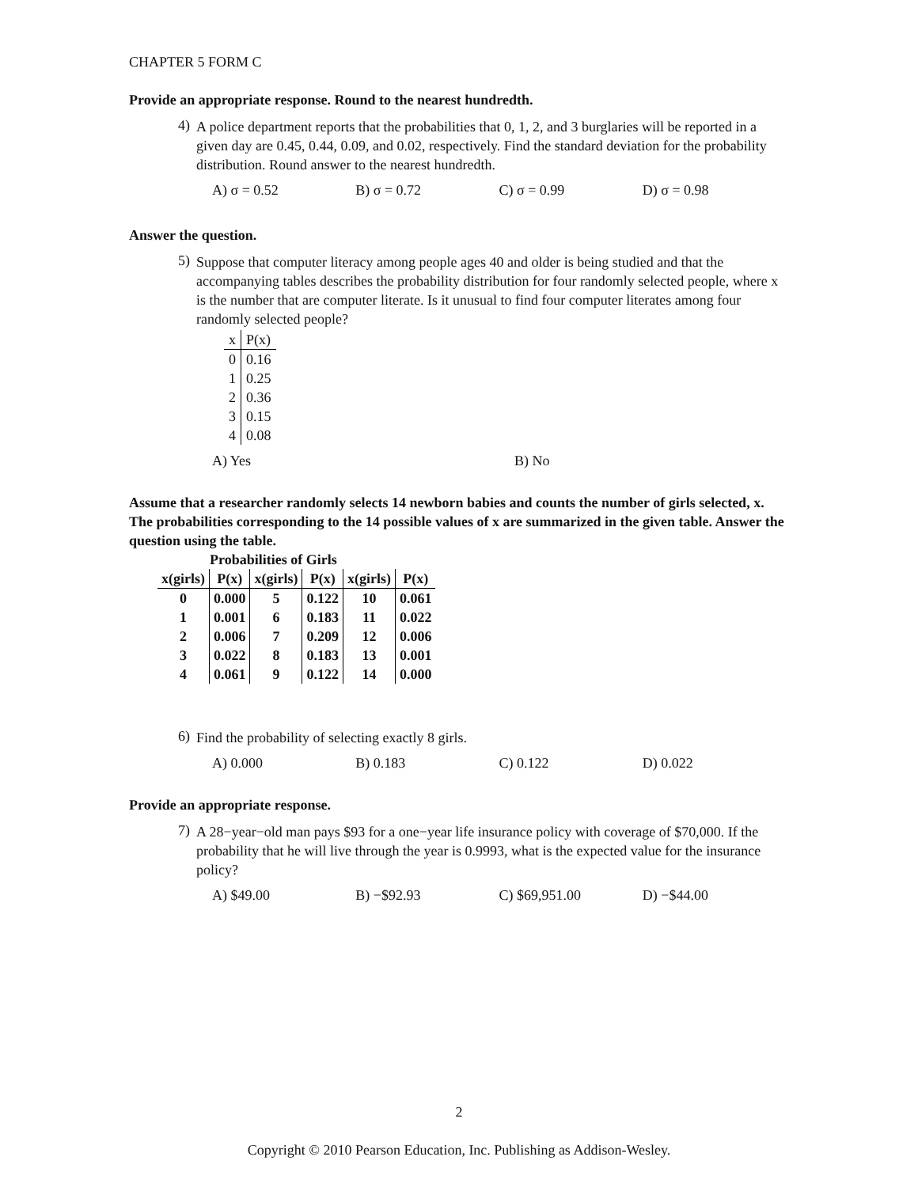CHAPTER 5 FORM C
Provide an appropriate response. Round to the nearest hundredth.
4)
A police department reports that the probabilities that 0, 1, 2, and 3 burglaries will be reported in a given day are 0.45, 0.44, 0.09, and 0.02, respectively. Find the standard deviation for the probability distribution. Round answer to the nearest hundredth.
A) σ = 0.52 B) σ = 0.72 C) σ = 0.99 D) σ = 0.98
Answer the question.
5)
Suppose that computer literacy among people ages 40 and older is being studied and that the accompanying tables describes the probability distribution for four randomly selected people, where x is the number that are computer literate. Is it unusual to find four computer literates among four randomly selected people?
| x | P(x) |
| 0 | 0.16 |
| 1 | 0.25 |
| 2 | 0.36 |
| 3 | 0.15 |
| 4 | 0.08 |
A) Yes B) No
Assume that a researcher randomly selects 14 newborn babies and counts the number of girls selected, x. The probabilities corresponding to the 14 possible values of x are summarized in the given table. Answer the question using the table.
Probabilities of Girls
| x(girls) | P(x) | x(girls) | P(x) | x(girls) | P(x) |
| --- | --- | --- | --- | --- | --- |
| 0 | 0.000 | 5 | 0.122 | 10 | 0.061 |
| 1 | 0.001 | 6 | 0.183 | 11 | 0.022 |
| 2 | 0.006 | 7 | 0.209 | 12 | 0.006 |
| 3 | 0.022 | 8 | 0.183 | 13 | 0.001 |
| 4 | 0.061 | 9 | 0.122 | 14 | 0.000 |
6)
Find the probability of selecting exactly 8 girls.
A) 0.000 B) 0.183 C) 0.122 D) 0.022
Provide an appropriate response.
7)
A 28−year−old man pays $93 for a one−year life insurance policy with coverage of $70,000. If the probability that he will live through the year is 0.9993, what is the expected value for the insurance policy?
A) $49.00 B) −$92.93 C) $69,951.00 D) −$44.00
2
Copyright © 2010 Pearson Education, Inc. Publishing as Addison-Wesley.